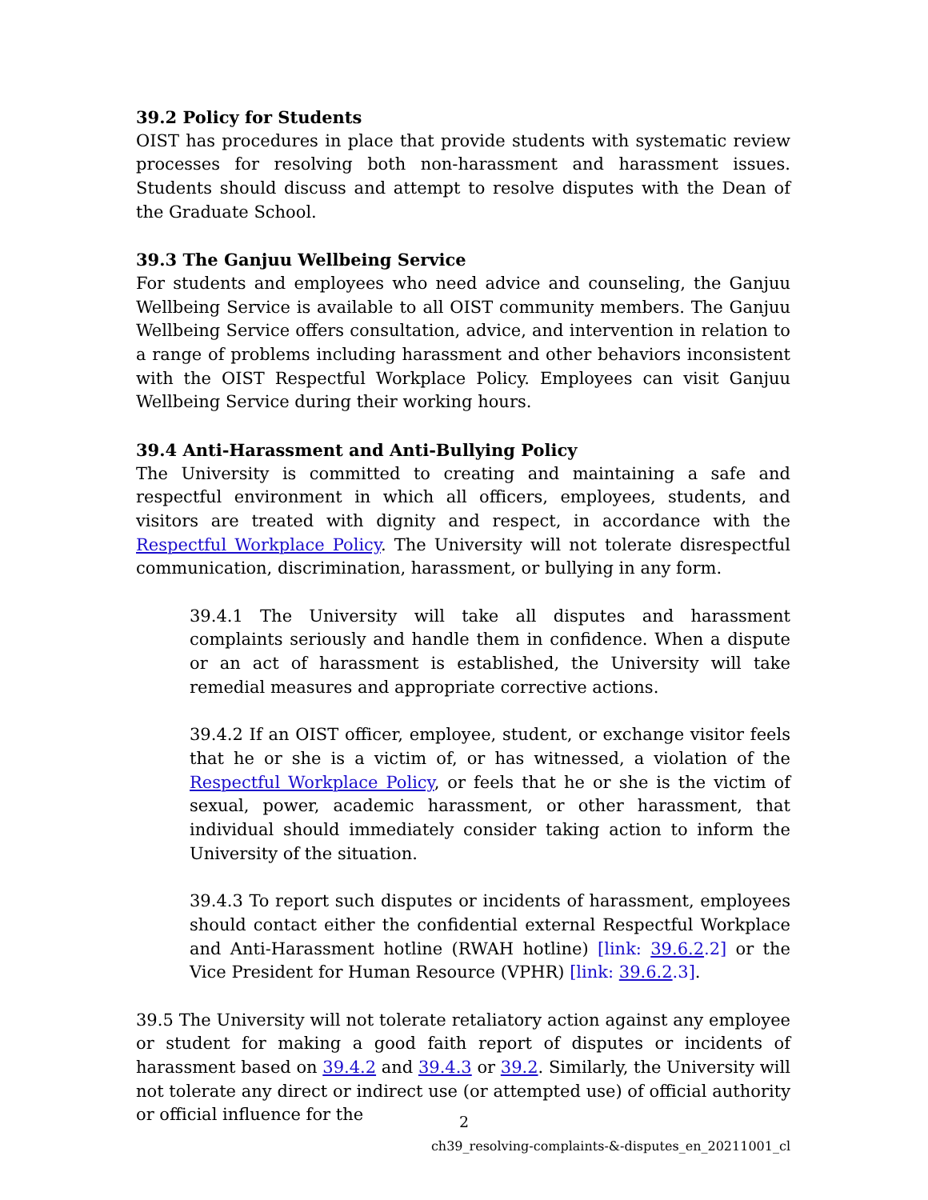39.2 Policy for Students
OIST has procedures in place that provide students with systematic review processes for resolving both non-harassment and harassment issues. Students should discuss and attempt to resolve disputes with the Dean of the Graduate School.
39.3 The Ganjuu Wellbeing Service
For students and employees who need advice and counseling, the Ganjuu Wellbeing Service is available to all OIST community members. The Ganjuu Wellbeing Service offers consultation, advice, and intervention in relation to a range of problems including harassment and other behaviors inconsistent with the OIST Respectful Workplace Policy. Employees can visit Ganjuu Wellbeing Service during their working hours.
39.4 Anti-Harassment and Anti-Bullying Policy
The University is committed to creating and maintaining a safe and respectful environment in which all officers, employees, students, and visitors are treated with dignity and respect, in accordance with the Respectful Workplace Policy. The University will not tolerate disrespectful communication, discrimination, harassment, or bullying in any form.
39.4.1 The University will take all disputes and harassment complaints seriously and handle them in confidence. When a dispute or an act of harassment is established, the University will take remedial measures and appropriate corrective actions.
39.4.2 If an OIST officer, employee, student, or exchange visitor feels that he or she is a victim of, or has witnessed, a violation of the Respectful Workplace Policy, or feels that he or she is the victim of sexual, power, academic harassment, or other harassment, that individual should immediately consider taking action to inform the University of the situation.
39.4.3 To report such disputes or incidents of harassment, employees should contact either the confidential external Respectful Workplace and Anti-Harassment hotline (RWAH hotline) [link: 39.6.2.2] or the Vice President for Human Resource (VPHR) [link: 39.6.2.3].
39.5 The University will not tolerate retaliatory action against any employee or student for making a good faith report of disputes or incidents of harassment based on 39.4.2 and 39.4.3 or 39.2. Similarly, the University will not tolerate any direct or indirect use (or attempted use) of official authority or official influence for the
2
ch39_resolving-complaints-&-disputes_en_20211001_cl